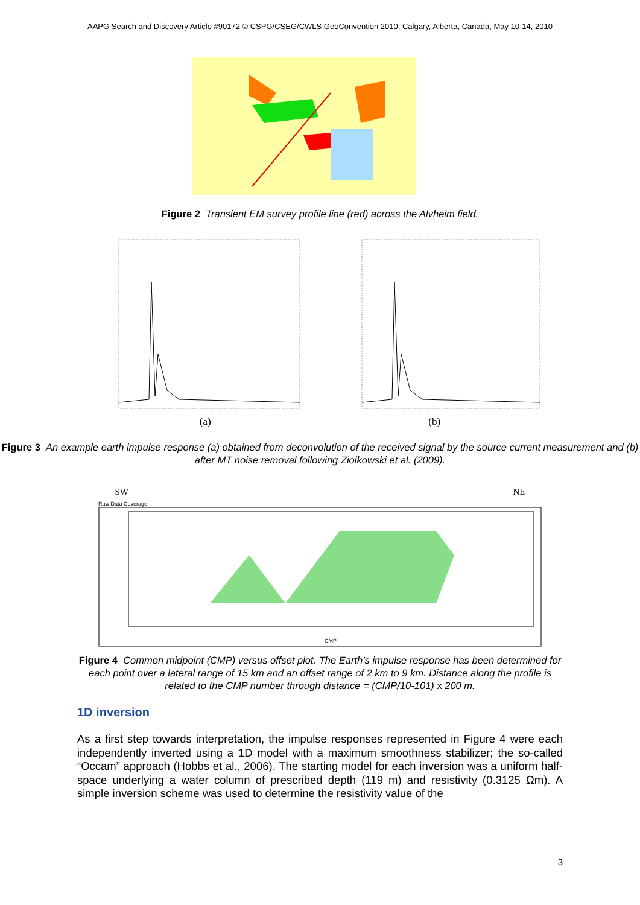AAPG Search and Discovery Article #90172 © CSPG/CSEG/CWLS GeoConvention 2010, Calgary, Alberta, Canada, May 10-14, 2010
Figure 2 Transient EM survey profile line (red) across the Alvheim field.
(a) (b)
Figure 3 An example earth impulse response (a) obtained from deconvolution of the received signal by the source current measurement and (b) after MT noise removal following Ziolkowski et al. (2009).
SW NE
Raw Data Coverage
CMP
Figure 4 Common midpoint (CMP) versus offset plot. The Earth’s impulse response has been determined for each point over a lateral range of 15 km and an offset range of 2 km to 9 km. Distance along the profile is related to the CMP number through distance = (CMP/10-101) x 200 m.
1D inversion
As a first step towards interpretation, the impulse responses represented in Figure 4 were each independently inverted using a 1D model with a maximum smoothness stabilizer; the so-called “Occam” approach (Hobbs et al., 2006). The starting model for each inversion was a uniform half-space underlying a water column of prescribed depth (119 m) and resistivity (0.3125 Ωm). A simple inversion scheme was used to determine the resistivity value of the
3